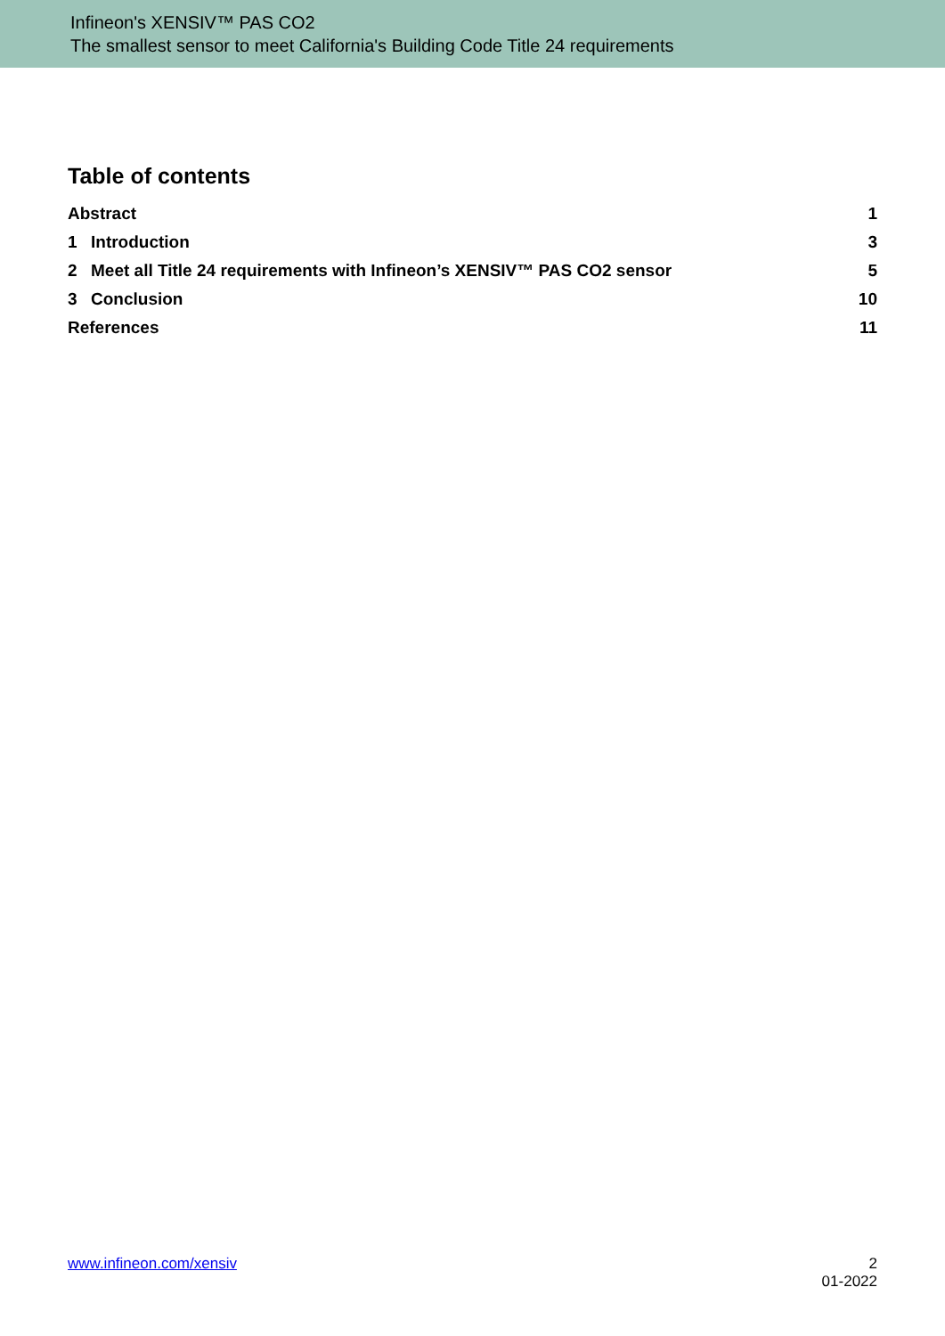Infineon's XENSIV™ PAS CO2
The smallest sensor to meet California's Building Code Title 24 requirements
Table of contents
Abstract 1
1 Introduction 3
2 Meet all Title 24 requirements with Infineon’s XENSIV™ PAS CO2 sensor 5
3 Conclusion 10
References 11
www.infineon.com/xensiv
2
01-2022